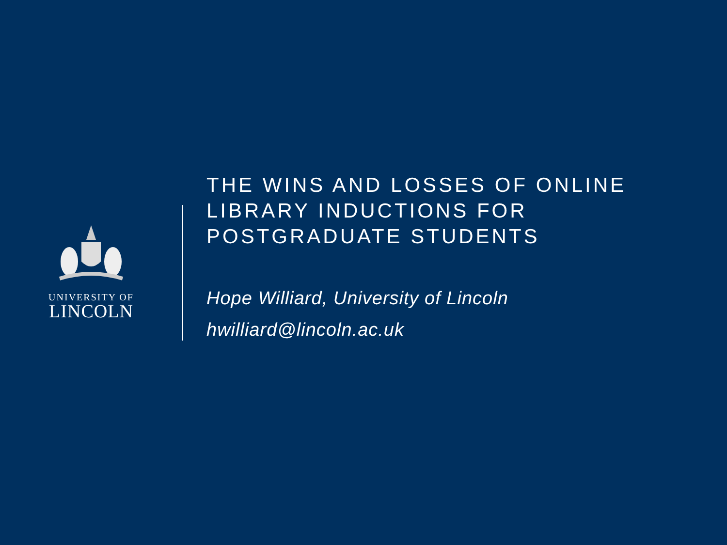UNIVERSITY OF
LINCOLN
THE WINS AND LOSSES OF ONLINE
LIBRARY INDUCTIONS FOR
POSTGRADUATE STUDENTS
Hope Williard, University of Lincoln
hwilliard@lincoln.ac.uk